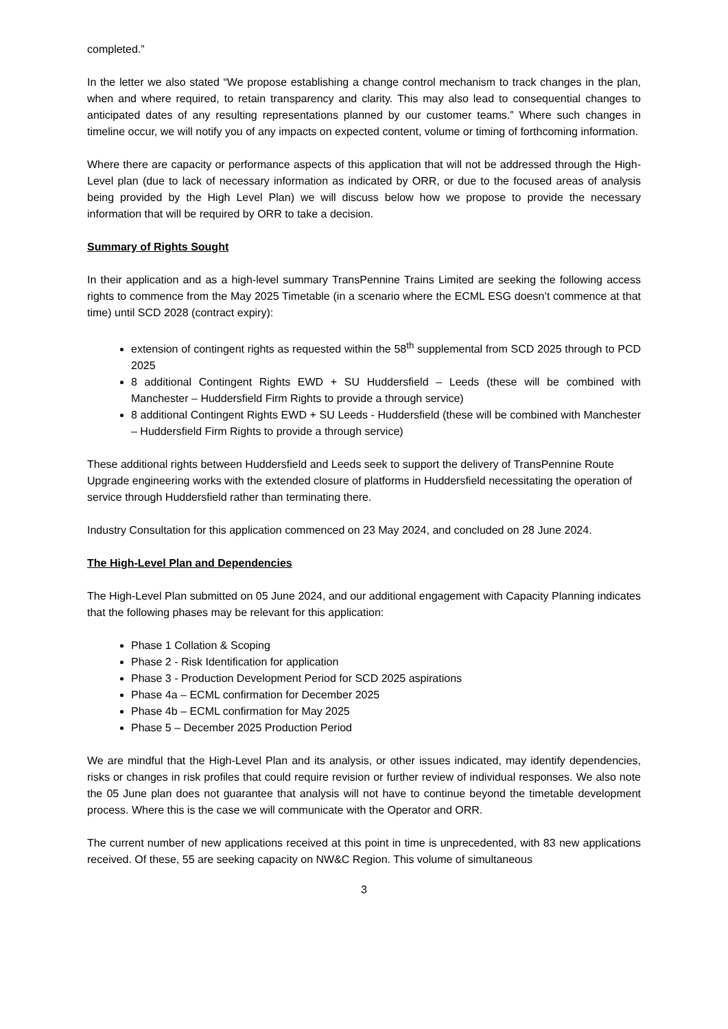completed.”
In the letter we also stated “We propose establishing a change control mechanism to track changes in the plan, when and where required, to retain transparency and clarity. This may also lead to consequential changes to anticipated dates of any resulting representations planned by our customer teams.” Where such changes in timeline occur, we will notify you of any impacts on expected content, volume or timing of forthcoming information.
Where there are capacity or performance aspects of this application that will not be addressed through the High-Level plan (due to lack of necessary information as indicated by ORR, or due to the focused areas of analysis being provided by the High Level Plan) we will discuss below how we propose to provide the necessary information that will be required by ORR to take a decision.
Summary of Rights Sought
In their application and as a high-level summary TransPennine Trains Limited are seeking the following access rights to commence from the May 2025 Timetable (in a scenario where the ECML ESG doesn’t commence at that time) until SCD 2028 (contract expiry):
extension of contingent rights as requested within the 58<sup>th</sup> supplemental from SCD 2025 through to PCD 2025
8 additional Contingent Rights EWD + SU Huddersfield – Leeds (these will be combined with Manchester – Huddersfield Firm Rights to provide a through service)
8 additional Contingent Rights EWD + SU Leeds - Huddersfield (these will be combined with Manchester – Huddersfield Firm Rights to provide a through service)
These additional rights between Huddersfield and Leeds seek to support the delivery of TransPennine Route Upgrade engineering works with the extended closure of platforms in Huddersfield necessitating the operation of service through Huddersfield rather than terminating there.
Industry Consultation for this application commenced on 23 May 2024, and concluded on 28 June 2024.
The High-Level Plan and Dependencies
The High-Level Plan submitted on 05 June 2024, and our additional engagement with Capacity Planning indicates that the following phases may be relevant for this application:
Phase 1 Collation & Scoping
Phase 2 - Risk Identification for application
Phase 3 - Production Development Period for SCD 2025 aspirations
Phase 4a – ECML confirmation for December 2025
Phase 4b – ECML confirmation for May 2025
Phase 5 – December 2025 Production Period
We are mindful that the High-Level Plan and its analysis, or other issues indicated, may identify dependencies, risks or changes in risk profiles that could require revision or further review of individual responses. We also note the 05 June plan does not guarantee that analysis will not have to continue beyond the timetable development process. Where this is the case we will communicate with the Operator and ORR.
The current number of new applications received at this point in time is unprecedented, with 83 new applications received. Of these, 55 are seeking capacity on NW&C Region. This volume of simultaneous
3